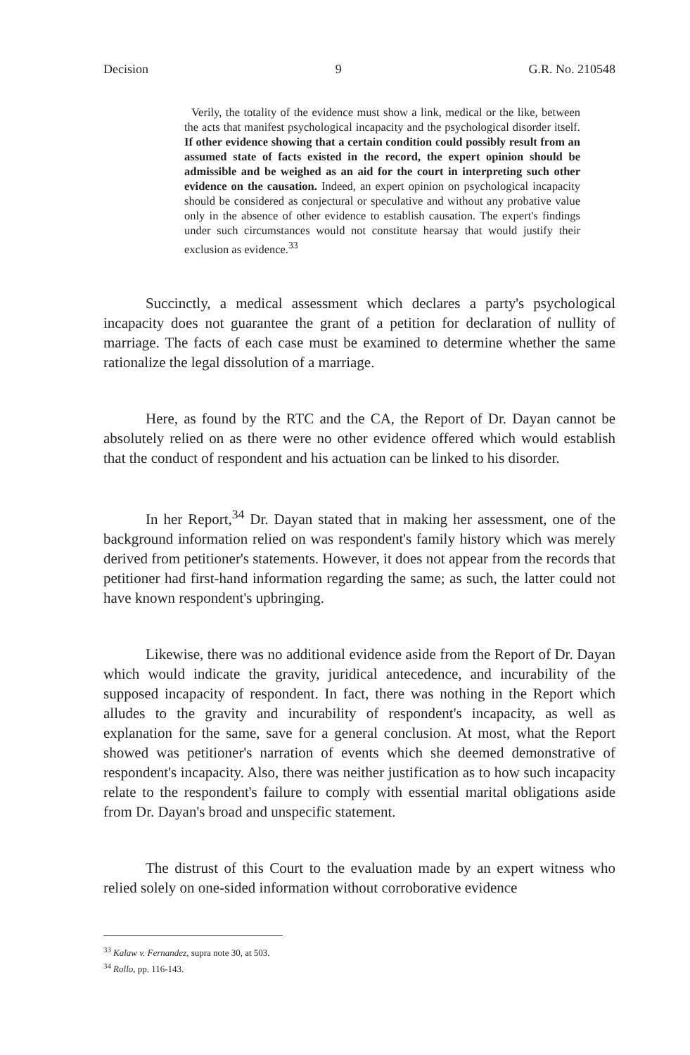Decision 9 G.R. No. 210548
Verily, the totality of the evidence must show a link, medical or the like, between the acts that manifest psychological incapacity and the psychological disorder itself. If other evidence showing that a certain condition could possibly result from an assumed state of facts existed in the record, the expert opinion should be admissible and be weighed as an aid for the court in interpreting such other evidence on the causation. Indeed, an expert opinion on psychological incapacity should be considered as conjectural or speculative and without any probative value only in the absence of other evidence to establish causation. The expert's findings under such circumstances would not constitute hearsay that would justify their exclusion as evidence.<sup>33</sup>
Succinctly, a medical assessment which declares a party's psychological incapacity does not guarantee the grant of a petition for declaration of nullity of marriage. The facts of each case must be examined to determine whether the same rationalize the legal dissolution of a marriage.
Here, as found by the RTC and the CA, the Report of Dr. Dayan cannot be absolutely relied on as there were no other evidence offered which would establish that the conduct of respondent and his actuation can be linked to his disorder.
In her Report,<sup>34</sup> Dr. Dayan stated that in making her assessment, one of the background information relied on was respondent's family history which was merely derived from petitioner's statements. However, it does not appear from the records that petitioner had first-hand information regarding the same; as such, the latter could not have known respondent's upbringing.
Likewise, there was no additional evidence aside from the Report of Dr. Dayan which would indicate the gravity, juridical antecedence, and incurability of the supposed incapacity of respondent. In fact, there was nothing in the Report which alludes to the gravity and incurability of respondent's incapacity, as well as explanation for the same, save for a general conclusion. At most, what the Report showed was petitioner's narration of events which she deemed demonstrative of respondent's incapacity. Also, there was neither justification as to how such incapacity relate to the respondent's failure to comply with essential marital obligations aside from Dr. Dayan's broad and unspecific statement.
The distrust of this Court to the evaluation made by an expert witness who relied solely on one-sided information without corroborative evidence
<sup>33</sup> Kalaw v. Fernandez, supra note 30, at 503.
<sup>34</sup> Rollo, pp. 116-143.